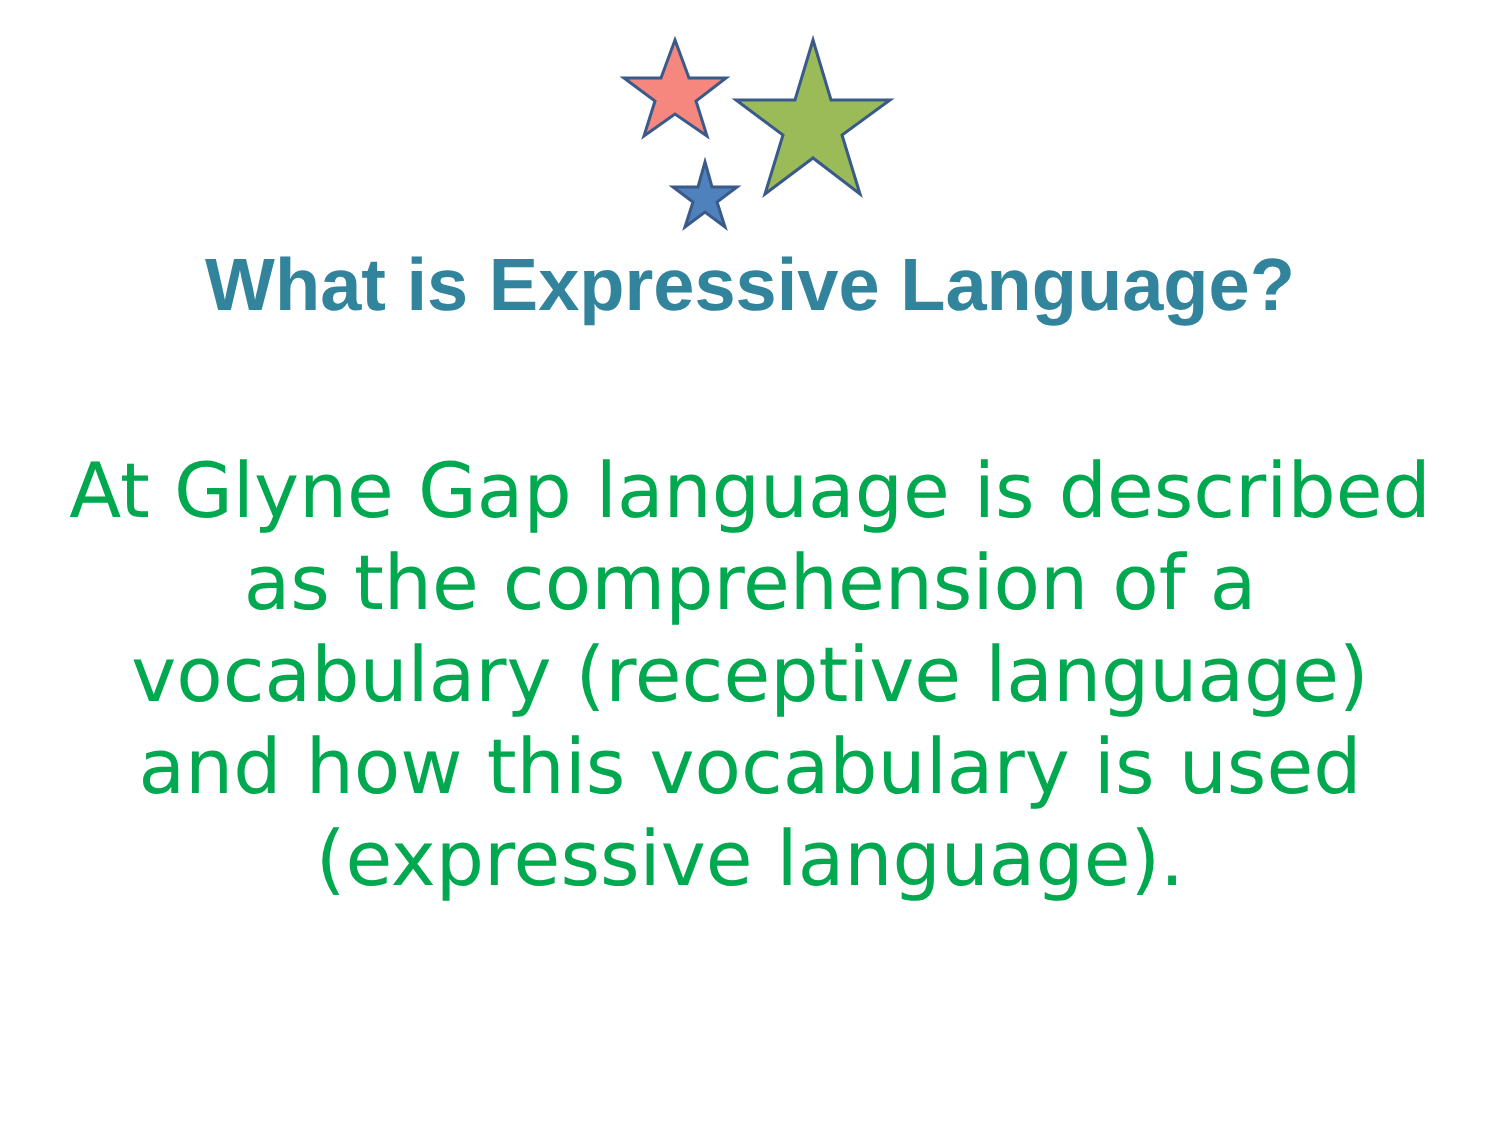What is Expressive Language?
At Glyne Gap language is described as the comprehension of a vocabulary (receptive language) and how this vocabulary is used
(expressive language).